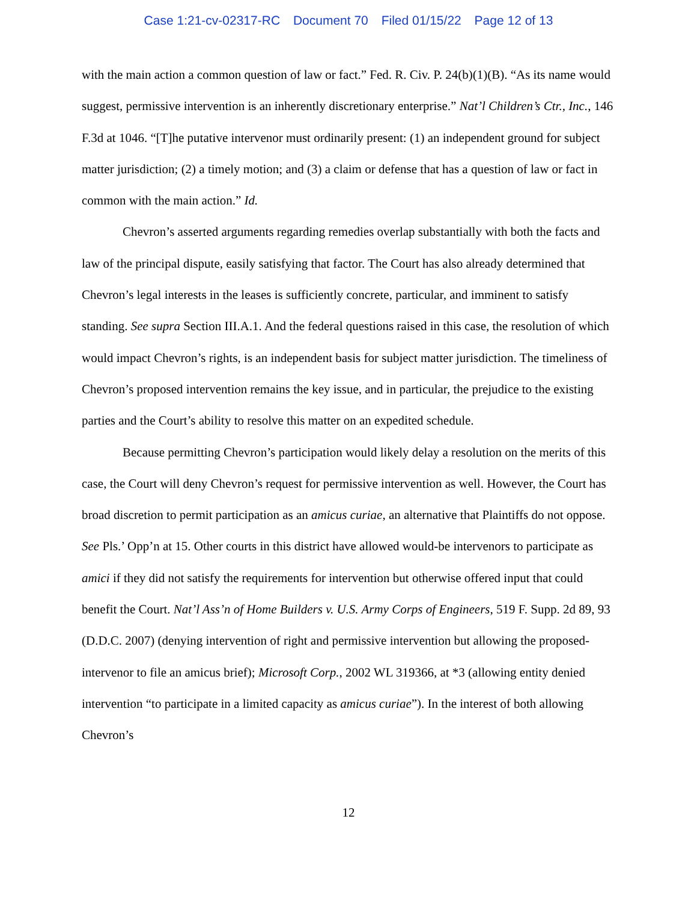Case 1:21-cv-02317-RC Document 70 Filed 01/15/22 Page 12 of 13
with the main action a common question of law or fact.” Fed. R. Civ. P. 24(b)(1)(B). “As its name would suggest, permissive intervention is an inherently discretionary enterprise.” Nat’l Children’s Ctr., Inc., 146 F.3d at 1046. “[T]he putative intervenor must ordinarily present: (1) an independent ground for subject matter jurisdiction; (2) a timely motion; and (3) a claim or defense that has a question of law or fact in common with the main action.” Id.
Chevron’s asserted arguments regarding remedies overlap substantially with both the facts and law of the principal dispute, easily satisfying that factor. The Court has also already determined that Chevron’s legal interests in the leases is sufficiently concrete, particular, and imminent to satisfy standing. See supra Section III.A.1. And the federal questions raised in this case, the resolution of which would impact Chevron’s rights, is an independent basis for subject matter jurisdiction. The timeliness of Chevron’s proposed intervention remains the key issue, and in particular, the prejudice to the existing parties and the Court’s ability to resolve this matter on an expedited schedule.
Because permitting Chevron’s participation would likely delay a resolution on the merits of this case, the Court will deny Chevron’s request for permissive intervention as well. However, the Court has broad discretion to permit participation as an amicus curiae, an alternative that Plaintiffs do not oppose. See Pls.’ Opp’n at 15. Other courts in this district have allowed would-be intervenors to participate as amici if they did not satisfy the requirements for intervention but otherwise offered input that could benefit the Court. Nat’l Ass’n of Home Builders v. U.S. Army Corps of Engineers, 519 F. Supp. 2d 89, 93 (D.D.C. 2007) (denying intervention of right and permissive intervention but allowing the proposed-intervenor to file an amicus brief); Microsoft Corp., 2002 WL 319366, at *3 (allowing entity denied intervention “to participate in a limited capacity as amicus curiae”). In the interest of both allowing Chevron’s
12